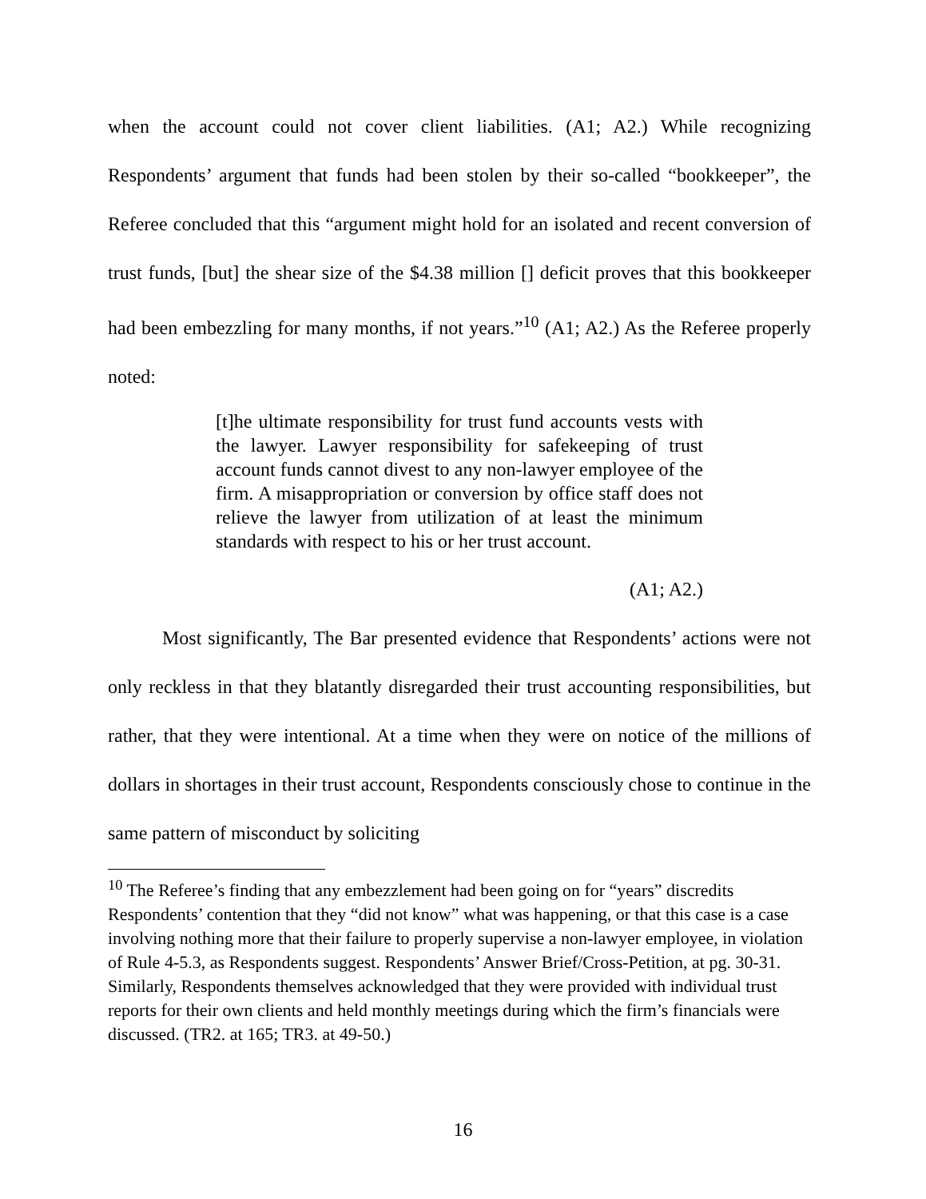when the account could not cover client liabilities. (A1; A2.) While recognizing Respondents’ argument that funds had been stolen by their so-called “bookkeeper”, the Referee concluded that this “argument might hold for an isolated and recent conversion of trust funds, [but] the shear size of the $4.38 million [] deficit proves that this bookkeeper had been embezzling for many months, if not years.”<sup>10</sup> (A1; A2.) As the Referee properly noted:
[t]he ultimate responsibility for trust fund accounts vests with the lawyer. Lawyer responsibility for safekeeping of trust account funds cannot divest to any non-lawyer employee of the firm. A misappropriation or conversion by office staff does not relieve the lawyer from utilization of at least the minimum standards with respect to his or her trust account.
(A1; A2.)
Most significantly, The Bar presented evidence that Respondents’ actions were not only reckless in that they blatantly disregarded their trust accounting responsibilities, but rather, that they were intentional. At a time when they were on notice of the millions of dollars in shortages in their trust account, Respondents consciously chose to continue in the same pattern of misconduct by soliciting
<sup>10</sup> The Referee’s finding that any embezzlement had been going on for “years” discredits Respondents’ contention that they “did not know” what was happening, or that this case is a case involving nothing more that their failure to properly supervise a non-lawyer employee, in violation of Rule 4-5.3, as Respondents suggest. Respondents’ Answer Brief/Cross-Petition, at pg. 30-31. Similarly, Respondents themselves acknowledged that they were provided with individual trust reports for their own clients and held monthly meetings during which the firm’s financials were discussed. (TR2. at 165; TR3. at 49-50.)
16